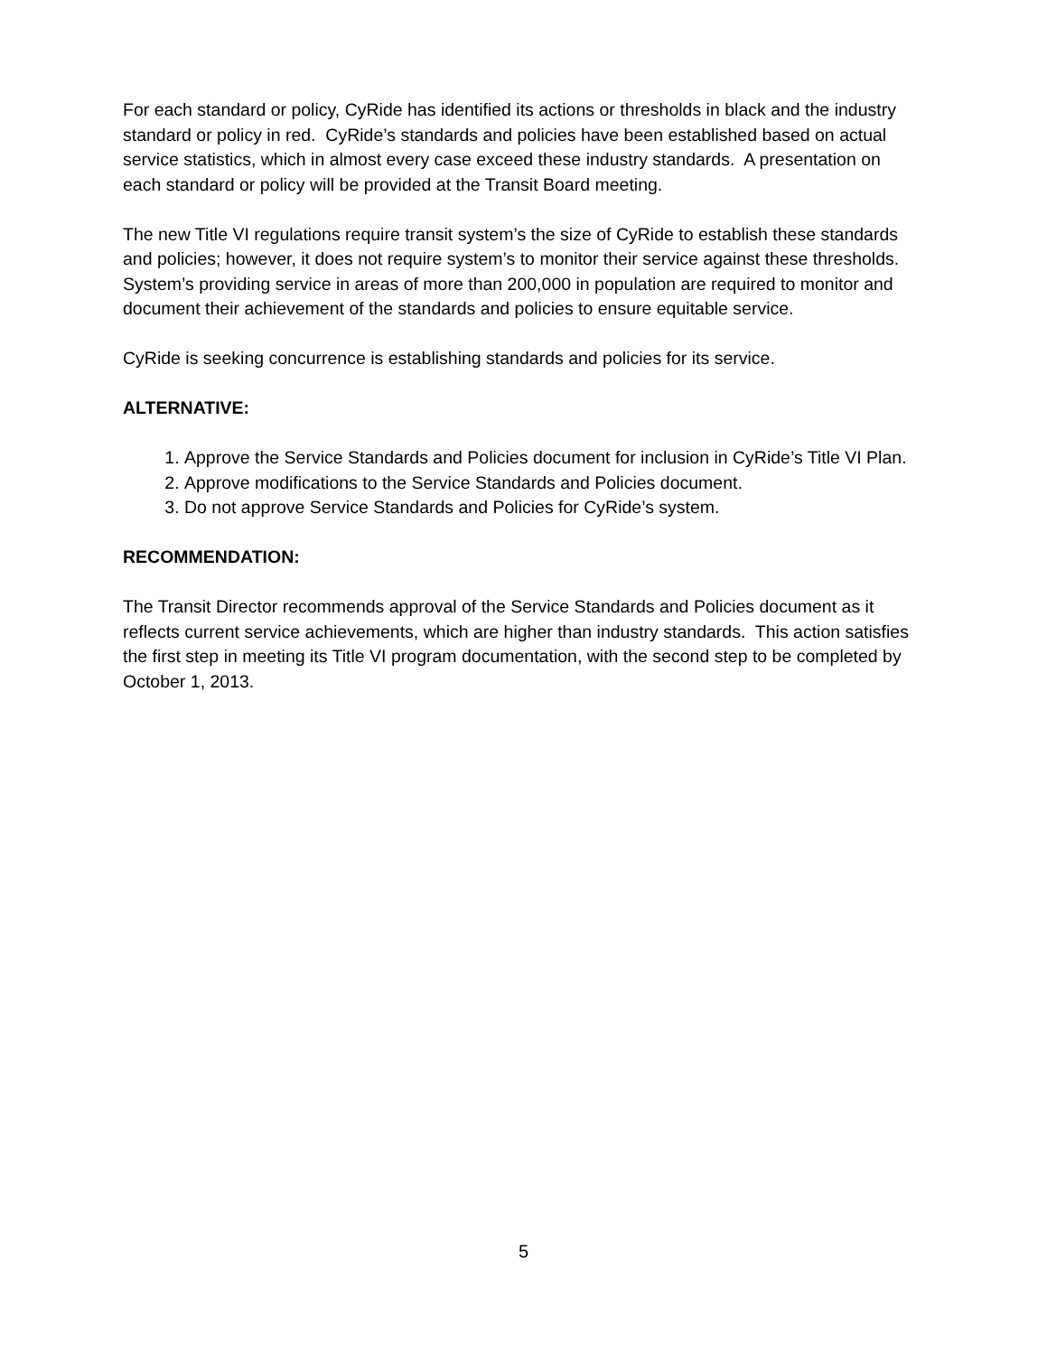For each standard or policy, CyRide has identified its actions or thresholds in black and the industry standard or policy in red. CyRide’s standards and policies have been established based on actual service statistics, which in almost every case exceed these industry standards. A presentation on each standard or policy will be provided at the Transit Board meeting.
The new Title VI regulations require transit system’s the size of CyRide to establish these standards and policies; however, it does not require system’s to monitor their service against these thresholds. System’s providing service in areas of more than 200,000 in population are required to monitor and document their achievement of the standards and policies to ensure equitable service.
CyRide is seeking concurrence is establishing standards and policies for its service.
ALTERNATIVE:
1. Approve the Service Standards and Policies document for inclusion in CyRide’s Title VI Plan.
2. Approve modifications to the Service Standards and Policies document.
3. Do not approve Service Standards and Policies for CyRide’s system.
RECOMMENDATION:
The Transit Director recommends approval of the Service Standards and Policies document as it reflects current service achievements, which are higher than industry standards. This action satisfies the first step in meeting its Title VI program documentation, with the second step to be completed by October 1, 2013.
5